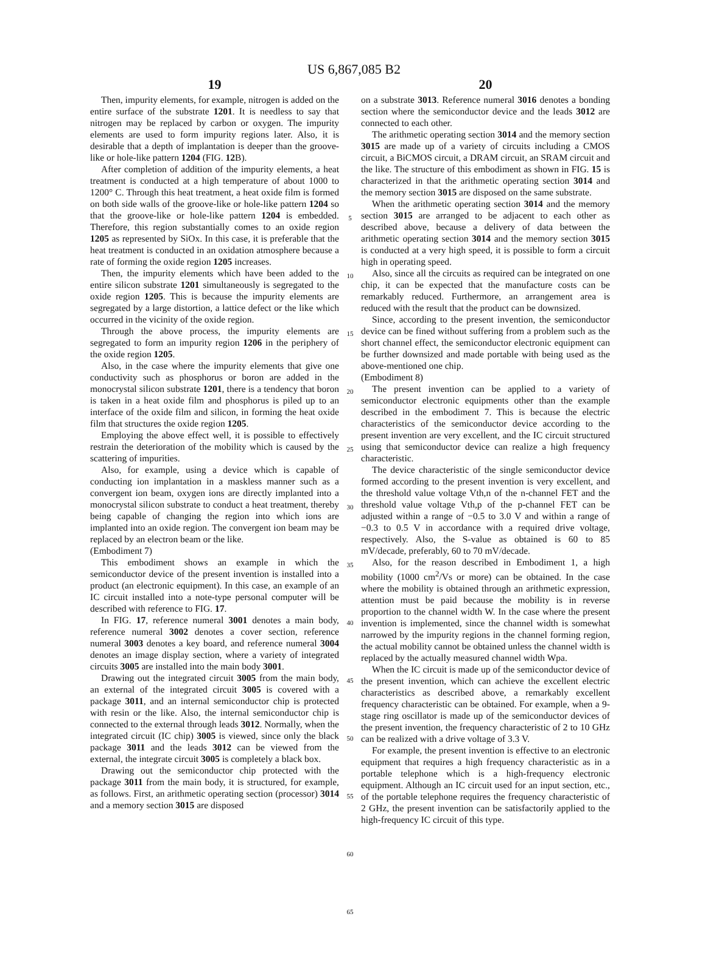US 6,867,085 B2
19
Then, impurity elements, for example, nitrogen is added on the entire surface of the substrate 1201. It is needless to say that nitrogen may be replaced by carbon or oxygen. The impurity elements are used to form impurity regions later. Also, it is desirable that a depth of implantation is deeper than the groove-like or hole-like pattern 1204 (FIG. 12 B).
After completion of addition of the impurity elements, a heat treatment is conducted at a high temperature of about 1000 to 1200° C. Through this heat treatment, a heat oxide film is formed on both side walls of the groove-like or hole-like pattern 1204 so that the groove-like or hole-like pattern 1204 is embedded. Therefore, this region substantially comes to an oxide region 1205 as represented by SiOx. In this case, it is preferable that the heat treatment is conducted in an oxidation atmosphere because a rate of forming the oxide region 1205 increases.
Then, the impurity elements which have been added to the entire silicon substrate 1201 simultaneously is segregated to the oxide region 1205. This is because the impurity elements are segregated by a large distortion, a lattice defect or the like which occurred in the vicinity of the oxide region.
Through the above process, the impurity elements are segregated to form an impurity region 1206 in the periphery of the oxide region 1205.
Also, in the case where the impurity elements that give one conductivity such as phosphorus or boron are added in the monocrystal silicon substrate 1201, there is a tendency that boron is taken in a heat oxide film and phosphorus is piled up to an interface of the oxide film and silicon, in forming the heat oxide film that structures the oxide region 1205.
Employing the above effect well, it is possible to effectively restrain the deterioration of the mobility which is caused by the scattering of impurities.
Also, for example, using a device which is capable of conducting ion implantation in a maskless manner such as a convergent ion beam, oxygen ions are directly implanted into a monocrystal silicon substrate to conduct a heat treatment, thereby being capable of changing the region into which ions are implanted into an oxide region. The convergent ion beam may be replaced by an electron beam or the like.
(Embodiment 7)
This embodiment shows an example in which the semiconductor device of the present invention is installed into a product (an electronic equipment). In this case, an example of an IC circuit installed into a note-type personal computer will be described with reference to FIG. 17.
In FIG. 17, reference numeral 3001 denotes a main body, reference numeral 3002 denotes a cover section, reference numeral 3003 denotes a key board, and reference numeral 3004 denotes an image display section, where a variety of integrated circuits 3005 are installed into the main body 3001.
Drawing out the integrated circuit 3005 from the main body, an external of the integrated circuit 3005 is covered with a package 3011, and an internal semiconductor chip is protected with resin or the like. Also, the internal semiconductor chip is connected to the external through leads 3012. Normally, when the integrated circuit (IC chip) 3005 is viewed, since only the black package 3011 and the leads 3012 can be viewed from the external, the integrate circuit 3005 is completely a black box.
Drawing out the semiconductor chip protected with the package 3011 from the main body, it is structured, for example, as follows. First, an arithmetic operating section (processor) 3014 and a memory section 3015 are disposed
5
10
15
20
25
30
35
40
45
50
55
60
65
20
on a substrate 3013. Reference numeral 3016 denotes a bonding section where the semiconductor device and the leads 3012 are connected to each other.
The arithmetic operating section 3014 and the memory section 3015 are made up of a variety of circuits including a CMOS circuit, a BiCMOS circuit, a DRAM circuit, an SRAM circuit and the like. The structure of this embodiment as shown in FIG. 15 is characterized in that the arithmetic operating section 3014 and the memory section 3015 are disposed on the same substrate.
When the arithmetic operating section 3014 and the memory section 3015 are arranged to be adjacent to each other as described above, because a delivery of data between the arithmetic operating section 3014 and the memory section 3015 is conducted at a very high speed, it is possible to form a circuit high in operating speed.
Also, since all the circuits as required can be integrated on one chip, it can be expected that the manufacture costs can be remarkably reduced. Furthermore, an arrangement area is reduced with the result that the product can be downsized.
Since, according to the present invention, the semiconductor device can be fined without suffering from a problem such as the short channel effect, the semiconductor electronic equipment can be further downsized and made portable with being used as the above-mentioned one chip.
(Embodiment 8)
The present invention can be applied to a variety of semiconductor electronic equipments other than the example described in the embodiment 7. This is because the electric characteristics of the semiconductor device according to the present invention are very excellent, and the IC circuit structured using that semiconductor device can realize a high frequency characteristic.
The device characteristic of the single semiconductor device formed according to the present invention is very excellent, and the threshold value voltage Vth,n of the n-channel FET and the threshold value voltage Vth,p of the p-channel FET can be adjusted within a range of −0.5 to 3.0 V and within a range of −0.3 to 0.5 V in accordance with a required drive voltage, respectively. Also, the S-value as obtained is 60 to 85 mV/decade, preferably, 60 to 70 mV/decade.
Also, for the reason described in Embodiment 1, a high mobility (1000 cm<sup>2</sup>/Vs or more) can be obtained. In the case where the mobility is obtained through an arithmetic expression, attention must be paid because the mobility is in reverse proportion to the channel width W. In the case where the present invention is implemented, since the channel width is somewhat narrowed by the impurity regions in the channel forming region, the actual mobility cannot be obtained unless the channel width is replaced by the actually measured channel width Wpa.
When the IC circuit is made up of the semiconductor device of the present invention, which can achieve the excellent electric characteristics as described above, a remarkably excellent frequency characteristic can be obtained. For example, when a 9-stage ring oscillator is made up of the semiconductor devices of the present invention, the frequency characteristic of 2 to 10 GHz can be realized with a drive voltage of 3.3 V.
For example, the present invention is effective to an electronic equipment that requires a high frequency characteristic as in a portable telephone which is a high-frequency electronic equipment. Although an IC circuit used for an input section, etc., of the portable telephone requires the frequency characteristic of 2 GHz, the present invention can be satisfactorily applied to the high-frequency IC circuit of this type.